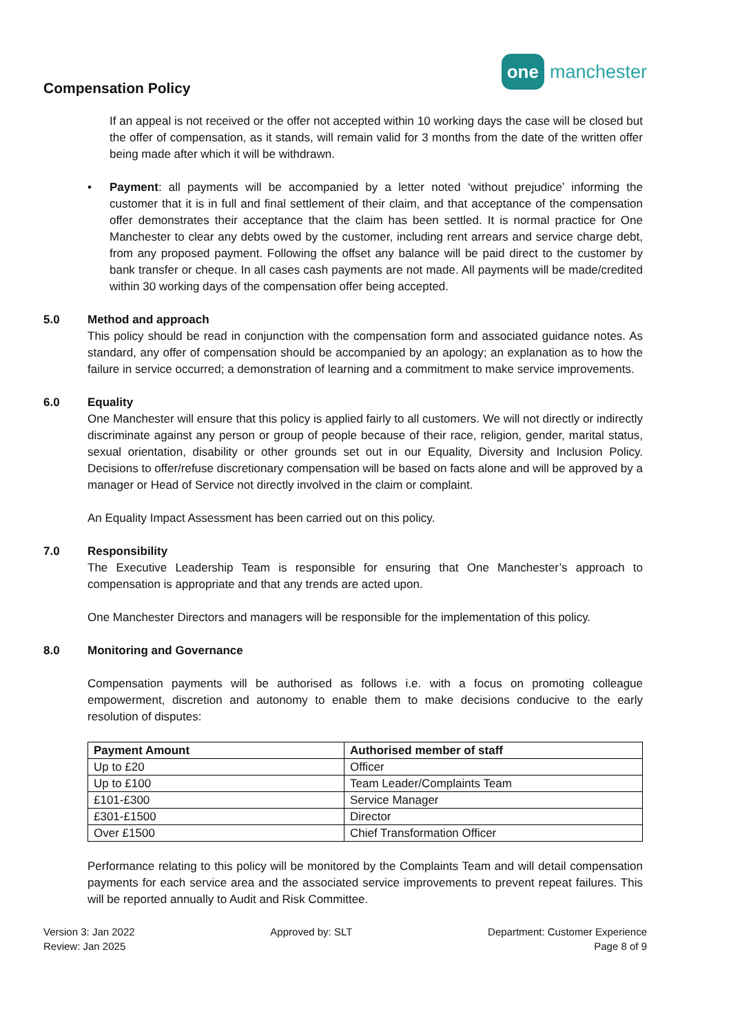Compensation Policy
one manchester
If an appeal is not received or the offer not accepted within 10 working days the case will be closed but the offer of compensation, as it stands, will remain valid for 3 months from the date of the written offer being made after which it will be withdrawn.
• Payment: all payments will be accompanied by a letter noted ‘without prejudice’ informing the customer that it is in full and final settlement of their claim, and that acceptance of the compensation offer demonstrates their acceptance that the claim has been settled. It is normal practice for One Manchester to clear any debts owed by the customer, including rent arrears and service charge debt, from any proposed payment. Following the offset any balance will be paid direct to the customer by bank transfer or cheque. In all cases cash payments are not made. All payments will be made/credited within 30 working days of the compensation offer being accepted.
5.0 Method and approach
This policy should be read in conjunction with the compensation form and associated guidance notes. As standard, any offer of compensation should be accompanied by an apology; an explanation as to how the failure in service occurred; a demonstration of learning and a commitment to make service improvements.
6.0 Equality
One Manchester will ensure that this policy is applied fairly to all customers. We will not directly or indirectly discriminate against any person or group of people because of their race, religion, gender, marital status, sexual orientation, disability or other grounds set out in our Equality, Diversity and Inclusion Policy. Decisions to offer/refuse discretionary compensation will be based on facts alone and will be approved by a manager or Head of Service not directly involved in the claim or complaint.
An Equality Impact Assessment has been carried out on this policy.
7.0 Responsibility
The Executive Leadership Team is responsible for ensuring that One Manchester’s approach to compensation is appropriate and that any trends are acted upon.
One Manchester Directors and managers will be responsible for the implementation of this policy.
8.0 Monitoring and Governance
Compensation payments will be authorised as follows i.e. with a focus on promoting colleague empowerment, discretion and autonomy to enable them to make decisions conducive to the early resolution of disputes:
| Payment Amount | Authorised member of staff |
| --- | --- |
| Up to £20 | Officer |
| Up to £100 | Team Leader/Complaints Team |
| £101-£300 | Service Manager |
| £301-£1500 | Director |
| Over £1500 | Chief Transformation Officer |
Performance relating to this policy will be monitored by the Complaints Team and will detail compensation payments for each service area and the associated service improvements to prevent repeat failures. This will be reported annually to Audit and Risk Committee.
Version 3: Jan 2022
Review: Jan 2025
Approved by: SLT Department: Customer Experience
Page 8 of 9